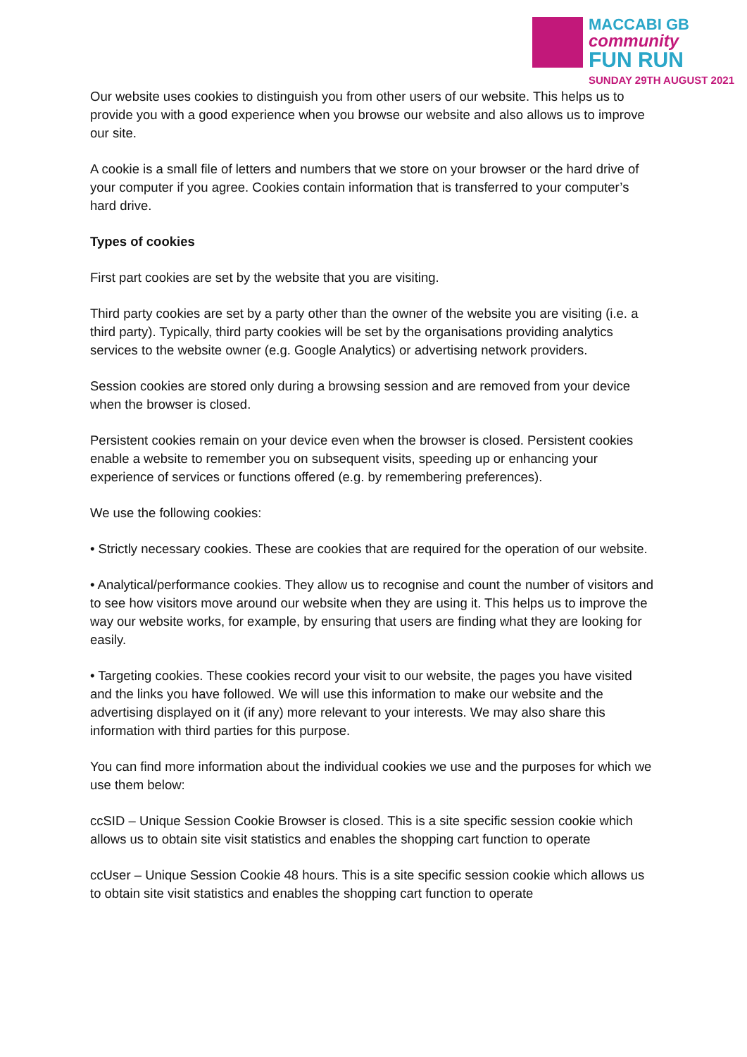MACCABI GB
community
FUN RUN
SUNDAY 29TH AUGUST 2021
Our website uses cookies to distinguish you from other users of our website. This helps us to provide you with a good experience when you browse our website and also allows us to improve our site.
A cookie is a small file of letters and numbers that we store on your browser or the hard drive of your computer if you agree. Cookies contain information that is transferred to your computer’s hard drive.
Types of cookies
First part cookies are set by the website that you are visiting.
Third party cookies are set by a party other than the owner of the website you are visiting (i.e. a third party). Typically, third party cookies will be set by the organisations providing analytics services to the website owner (e.g. Google Analytics) or advertising network providers.
Session cookies are stored only during a browsing session and are removed from your device when the browser is closed.
Persistent cookies remain on your device even when the browser is closed. Persistent cookies enable a website to remember you on subsequent visits, speeding up or enhancing your experience of services or functions offered (e.g. by remembering preferences).
We use the following cookies:
• Strictly necessary cookies. These are cookies that are required for the operation of our website.
• Analytical/performance cookies. They allow us to recognise and count the number of visitors and to see how visitors move around our website when they are using it. This helps us to improve the way our website works, for example, by ensuring that users are finding what they are looking for easily.
• Targeting cookies. These cookies record your visit to our website, the pages you have visited and the links you have followed. We will use this information to make our website and the advertising displayed on it (if any) more relevant to your interests. We may also share this information with third parties for this purpose.
You can find more information about the individual cookies we use and the purposes for which we use them below:
ccSID – Unique Session Cookie Browser is closed. This is a site specific session cookie which allows us to obtain site visit statistics and enables the shopping cart function to operate
ccUser – Unique Session Cookie 48 hours. This is a site specific session cookie which allows us to obtain site visit statistics and enables the shopping cart function to operate